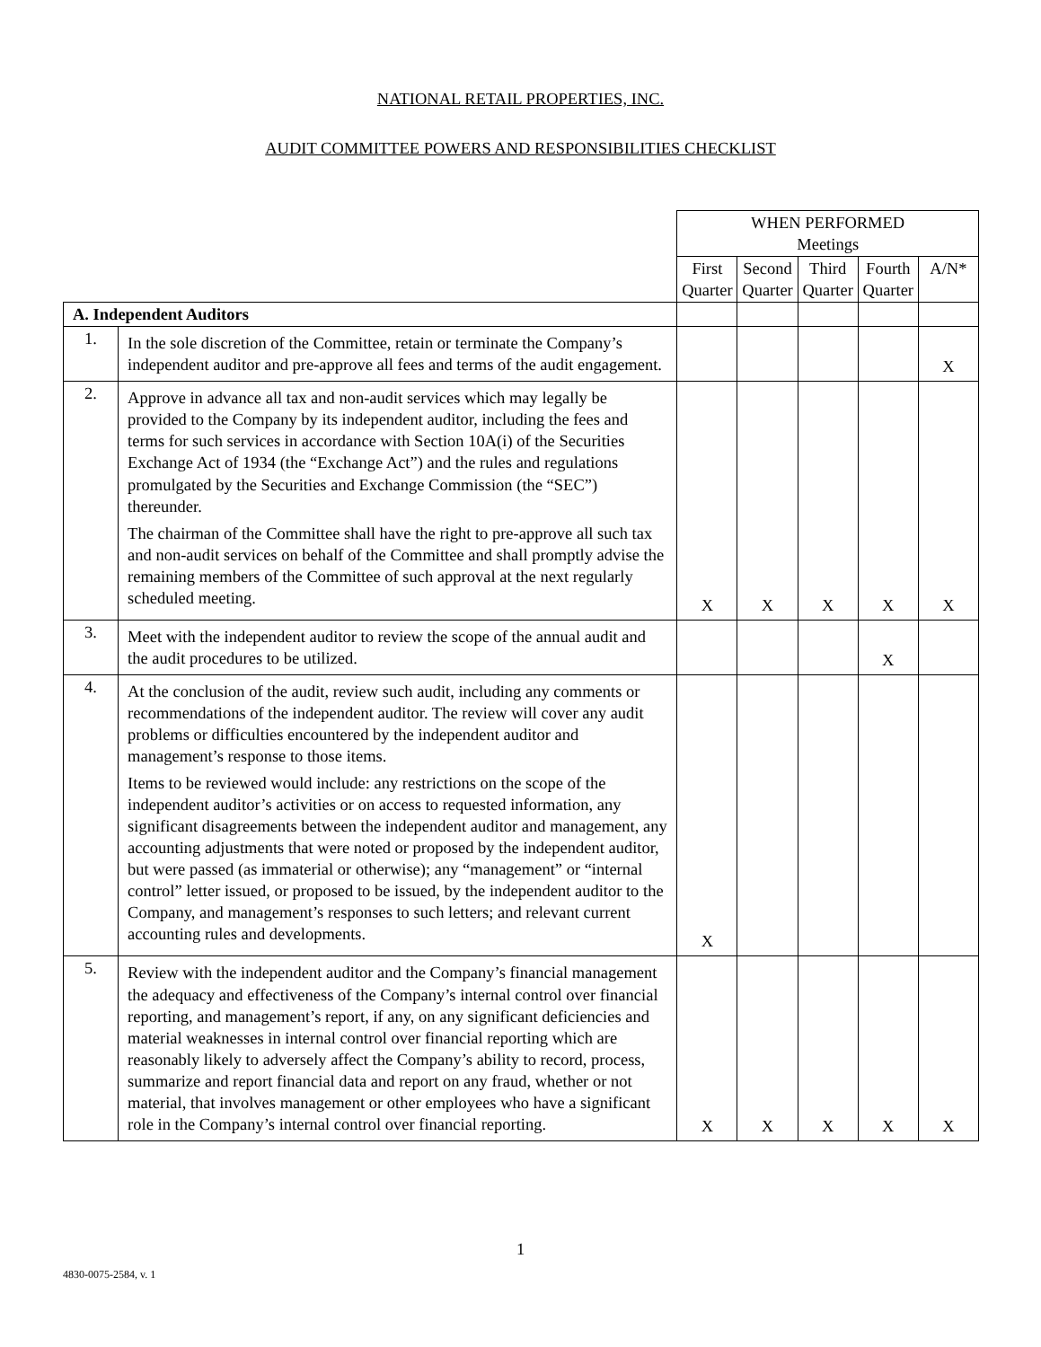NATIONAL RETAIL PROPERTIES, INC.
AUDIT COMMITTEE POWERS AND RESPONSIBILITIES CHECKLIST
| | | WHEN PERFORMED Meetings | | | | |
| | | First Quarter | Second Quarter | Third Quarter | Fourth Quarter | A/N* |
| A. Independent Auditors | | | | | | |
| 1. | In the sole discretion of the Committee, retain or terminate the Company’s independent auditor and pre-approve all fees and terms of the audit engagement. | | | | | X |
| 2. | Approve in advance all tax and non-audit services which may legally be provided to the Company by its independent auditor, including the fees and terms for such services in accordance with Section 10A(i) of the Securities Exchange Act of 1934 (the “Exchange Act”) and the rules and regulations promulgated by the Securities and Exchange Commission (the “SEC”) thereunder. The chairman of the Committee shall have the right to pre-approve all such tax and non-audit services on behalf of the Committee and shall promptly advise the remaining members of the Committee of such approval at the next regularly scheduled meeting. | X | X | X | X | X |
| 3. | Meet with the independent auditor to review the scope of the annual audit and the audit procedures to be utilized. | | | | X | |
| 4. | At the conclusion of the audit, review such audit, including any comments or recommendations of the independent auditor. The review will cover any audit problems or difficulties encountered by the independent auditor and management’s response to those items. Items to be reviewed would include: any restrictions on the scope of the independent auditor’s activities or on access to requested information, any significant disagreements between the independent auditor and management, any accounting adjustments that were noted or proposed by the independent auditor, but were passed (as immaterial or otherwise); any “management” or “internal control” letter issued, or proposed to be issued, by the independent auditor to the Company, and management’s responses to such letters; and relevant current accounting rules and developments. | X | | | | |
| 5. | Review with the independent auditor and the Company’s financial management the adequacy and effectiveness of the Company’s internal control over financial reporting, and management’s report, if any, on any significant deficiencies and material weaknesses in internal control over financial reporting which are reasonably likely to adversely affect the Company’s ability to record, process, summarize and report financial data and report on any fraud, whether or not material, that involves management or other employees who have a significant role in the Company’s internal control over financial reporting. | X | X | X | X | X |
1
4830-0075-2584, v. 1